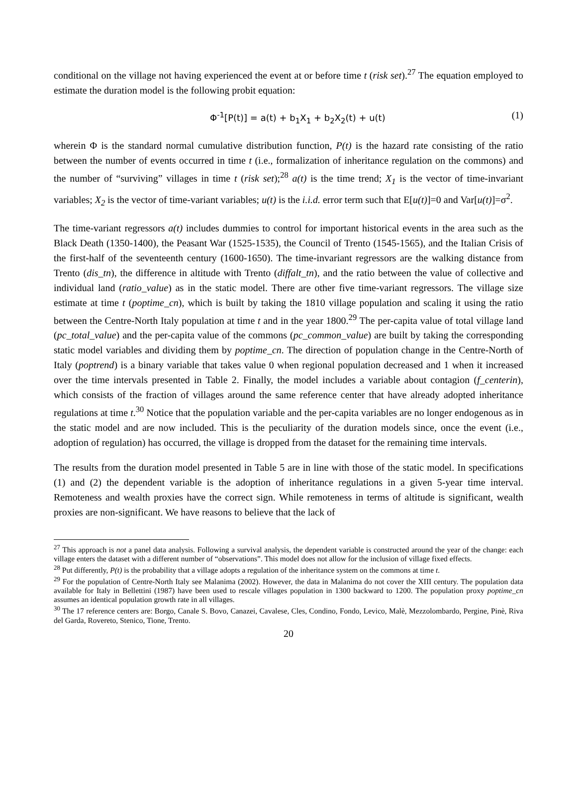conditional on the village not having experienced the event at or before time t (risk set).<sup>27</sup> The equation employed to estimate the duration model is the following probit equation:
Φ<sup>-1</sup>[P(t)] = a(t) + b<sub>1</sub>X<sub>1</sub> + b<sub>2</sub>X<sub>2</sub>(t) + u(t) (1)
wherein Φ is the standard normal cumulative distribution function, P(t) is the hazard rate consisting of the ratio between the number of events occurred in time t (i.e., formalization of inheritance regulation on the commons) and the number of “surviving” villages in time t (risk set);<sup>28</sup> a(t) is the time trend; X<sub>1</sub> is the vector of time-invariant variables; X<sub>2</sub> is the vector of time-variant variables; u(t) is the i.i.d. error term such that E[u(t)]=0 and Var[u(t)]=σ<sup>2</sup>.
The time-variant regressors a(t) includes dummies to control for important historical events in the area such as the Black Death (1350-1400), the Peasant War (1525-1535), the Council of Trento (1545-1565), and the Italian Crisis of the first-half of the seventeenth century (1600-1650). The time-invariant regressors are the walking distance from Trento (dis_tn), the difference in altitude with Trento (diffalt_tn), and the ratio between the value of collective and individual land (ratio_value) as in the static model. There are other five time-variant regressors. The village size estimate at time t (poptime_cn), which is built by taking the 1810 village population and scaling it using the ratio between the Centre-North Italy population at time t and in the year 1800.<sup>29</sup> The per-capita value of total village land (pc_total_value) and the per-capita value of the commons (pc_common_value) are built by taking the corresponding static model variables and dividing them by poptime_cn. The direction of population change in the Centre-North of Italy (poptrend) is a binary variable that takes value 0 when regional population decreased and 1 when it increased over the time intervals presented in Table 2. Finally, the model includes a variable about contagion (f_centerin), which consists of the fraction of villages around the same reference center that have already adopted inheritance regulations at time t.<sup>30</sup> Notice that the population variable and the per-capita variables are no longer endogenous as in the static model and are now included. This is the peculiarity of the duration models since, once the event (i.e., adoption of regulation) has occurred, the village is dropped from the dataset for the remaining time intervals.
The results from the duration model presented in Table 5 are in line with those of the static model. In specifications (1) and (2) the dependent variable is the adoption of inheritance regulations in a given 5-year time interval. Remoteness and wealth proxies have the correct sign. While remoteness in terms of altitude is significant, wealth proxies are non-significant. We have reasons to believe that the lack of
<sup>27</sup> This approach is not a panel data analysis. Following a survival analysis, the dependent variable is constructed around the year of the change: each village enters the dataset with a different number of “observations”. This model does not allow for the inclusion of village fixed effects.
<sup>28</sup> Put differently, P(t) is the probability that a village adopts a regulation of the inheritance system on the commons at time t.
<sup>29</sup> For the population of Centre-North Italy see Malanima (2002). However, the data in Malanima do not cover the XIII century. The population data available for Italy in Bellettini (1987) have been used to rescale villages population in 1300 backward to 1200. The population proxy poptime_cn assumes an identical population growth rate in all villages.
<sup>30</sup> The 17 reference centers are: Borgo, Canale S. Bovo, Canazei, Cavalese, Cles, Condino, Fondo, Levico, Malè, Mezzolombardo, Pergine, Pinè, Riva del Garda, Rovereto, Stenico, Tione, Trento.
20